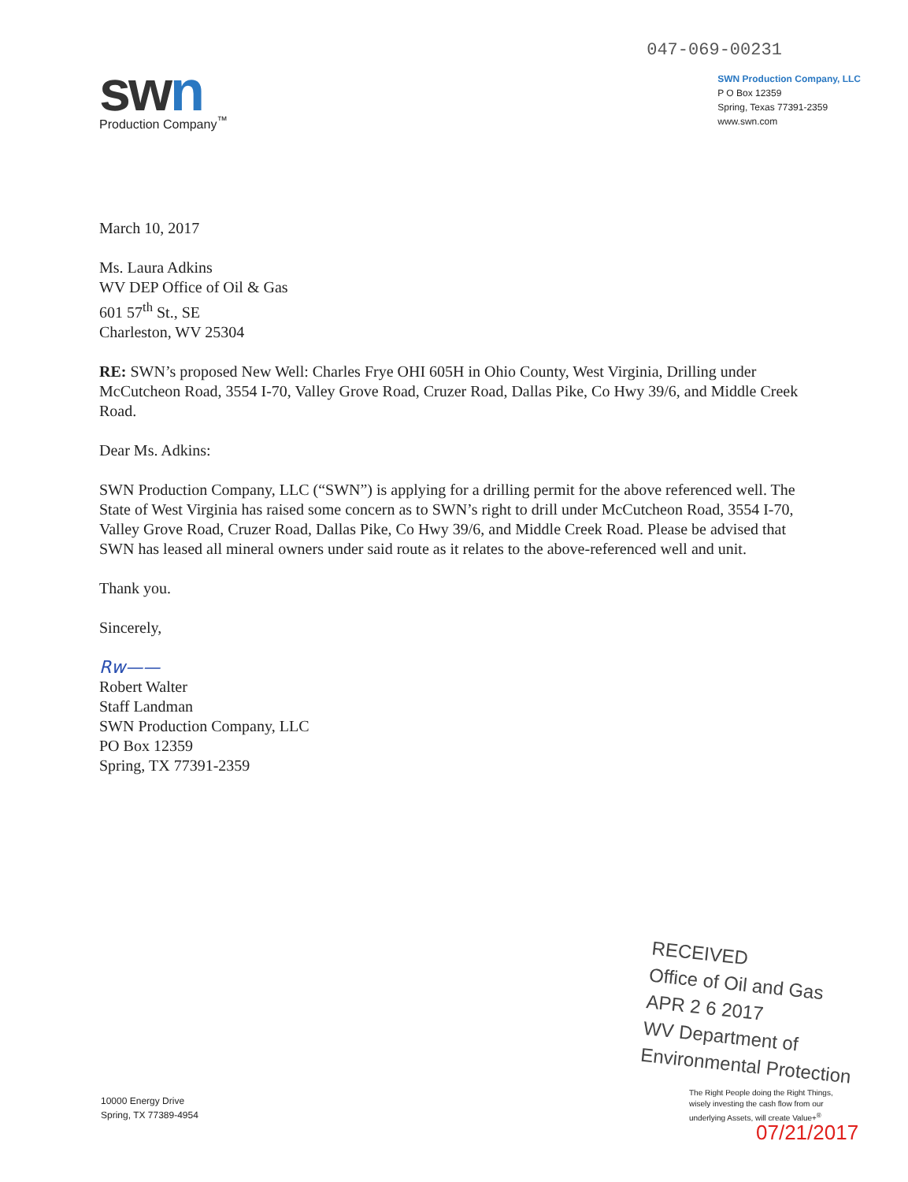swn
Production Company<sup>™</sup>
047-069-00231
SWN Production Company, LLC
P O Box 12359
Spring, Texas 77391-2359
www.swn.com
March 10, 2017
Ms. Laura Adkins
WV DEP Office of Oil & Gas
601 57<sup>th</sup> St., SE
Charleston, WV 25304
RE: SWN’s proposed New Well: Charles Frye OHI 605H in Ohio County, West Virginia, Drilling under McCutcheon Road, 3554 I-70, Valley Grove Road, Cruzer Road, Dallas Pike, Co Hwy 39/6, and Middle Creek Road.
Dear Ms. Adkins:
SWN Production Company, LLC (“SWN”) is applying for a drilling permit for the above referenced well. The State of West Virginia has raised some concern as to SWN’s right to drill under McCutcheon Road, 3554 I-70, Valley Grove Road, Cruzer Road, Dallas Pike, Co Hwy 39/6, and Middle Creek Road. Please be advised that SWN has leased all mineral owners under said route as it relates to the above-referenced well and unit.
Thank you.
Sincerely,
Rw——
Robert Walter
Staff Landman
SWN Production Company, LLC
PO Box 12359
Spring, TX 77391-2359
RECEIVED
Office of Oil and Gas
APR 2 6 2017
WV Department of
Environmental Protection
10000 Energy Drive
Spring, TX 77389-4954
The Right People doing the Right Things,
wisely investing the cash flow from our
underlying Assets, will create Value+<sup>®</sup>
07/21/2017